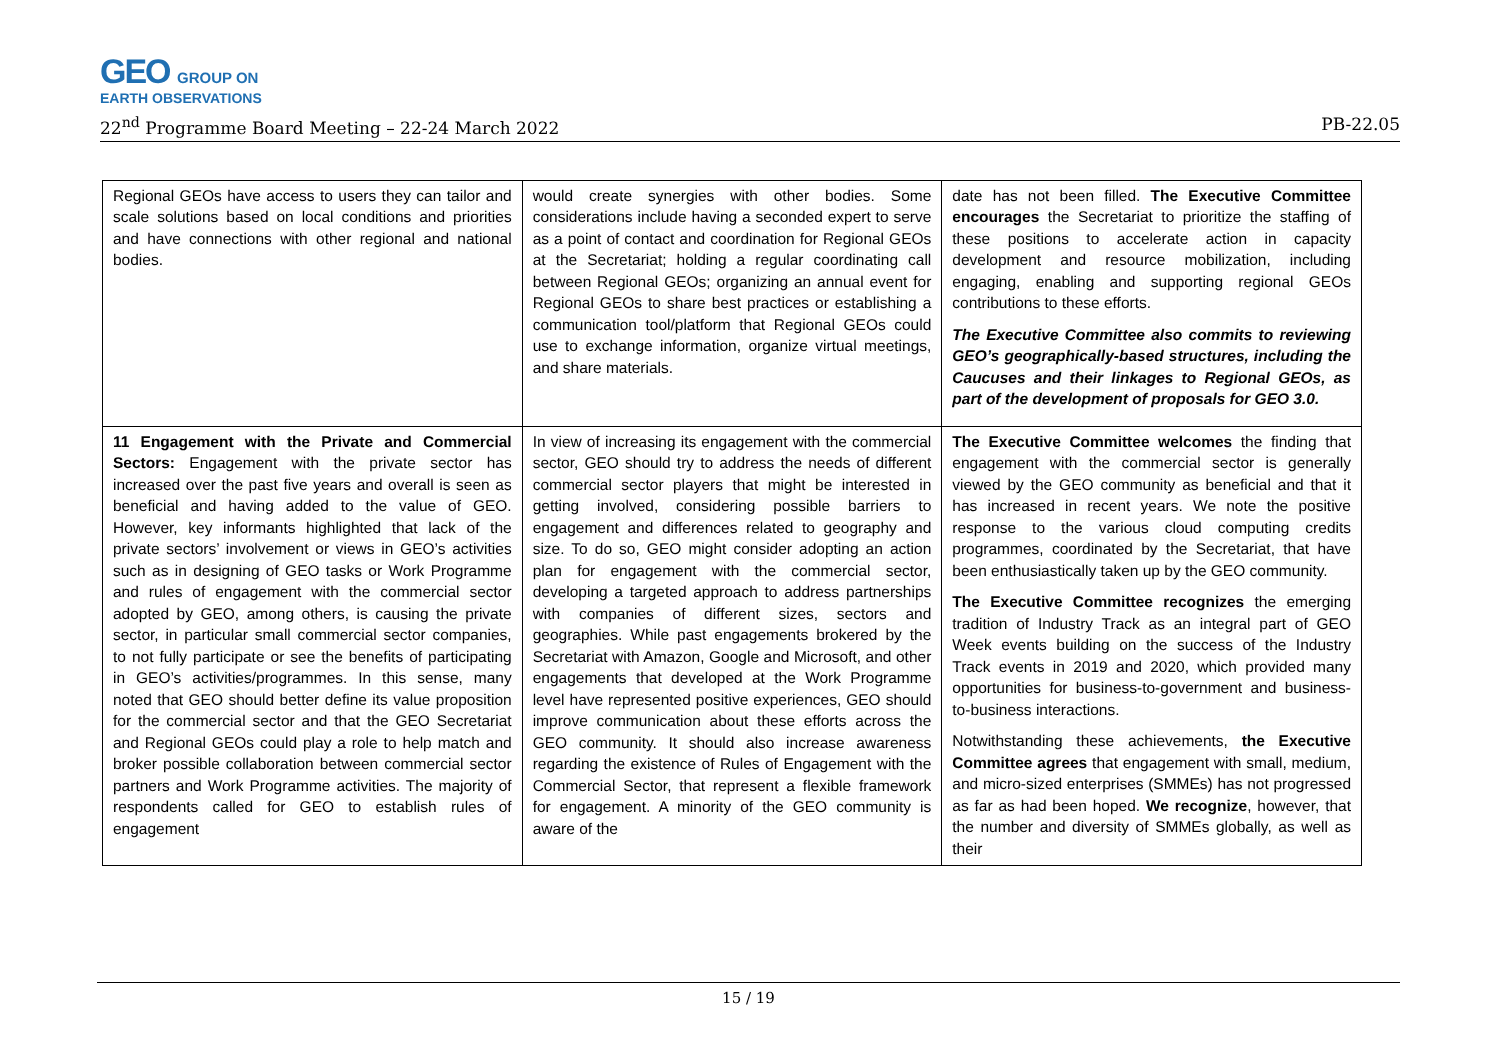GEO GROUP ON
EARTH OBSERVATIONS
22<sup>nd</sup> Programme Board Meeting – 22-24 March 2022 PB-22.05
| Regional GEOs have access to users they can tailor and scale solutions based on local conditions and priorities and have connections with other regional and national bodies. | would create synergies with other bodies. Some considerations include having a seconded expert to serve as a point of contact and coordination for Regional GEOs at the Secretariat; holding a regular coordinating call between Regional GEOs; organizing an annual event for Regional GEOs to share best practices or establishing a communication tool/platform that Regional GEOs could use to exchange information, organize virtual meetings, and share materials. | date has not been filled. The Executive Committee encourages the Secretariat to prioritize the staffing of these positions to accelerate action in capacity development and resource mobilization, including engaging, enabling and supporting regional GEOs contributions to these efforts. The Executive Committee also commits to reviewing GEO’s geographically-based structures, including the Caucuses and their linkages to Regional GEOs, as part of the development of proposals for GEO 3.0. |
| 11 Engagement with the Private and Commercial Sectors: Engagement with the private sector has increased over the past five years and overall is seen as beneficial and having added to the value of GEO. However, key informants highlighted that lack of the private sectors’ involvement or views in GEO’s activities such as in designing of GEO tasks or Work Programme and rules of engagement with the commercial sector adopted by GEO, among others, is causing the private sector, in particular small commercial sector companies, to not fully participate or see the benefits of participating in GEO’s activities/programmes. In this sense, many noted that GEO should better define its value proposition for the commercial sector and that the GEO Secretariat and Regional GEOs could play a role to help match and broker possible collaboration between commercial sector partners and Work Programme activities. The majority of respondents called for GEO to establish rules of engagement | In view of increasing its engagement with the commercial sector, GEO should try to address the needs of different commercial sector players that might be interested in getting involved, considering possible barriers to engagement and differences related to geography and size. To do so, GEO might consider adopting an action plan for engagement with the commercial sector, developing a targeted approach to address partnerships with companies of different sizes, sectors and geographies. While past engagements brokered by the Secretariat with Amazon, Google and Microsoft, and other engagements that developed at the Work Programme level have represented positive experiences, GEO should improve communication about these efforts across the GEO community. It should also increase awareness regarding the existence of Rules of Engagement with the Commercial Sector, that represent a flexible framework for engagement. A minority of the GEO community is aware of the | The Executive Committee welcomes the finding that engagement with the commercial sector is generally viewed by the GEO community as beneficial and that it has increased in recent years. We note the positive response to the various cloud computing credits programmes, coordinated by the Secretariat, that have been enthusiastically taken up by the GEO community. The Executive Committee recognizes the emerging tradition of Industry Track as an integral part of GEO Week events building on the success of the Industry Track events in 2019 and 2020, which provided many opportunities for business-to-government and business-to-business interactions. Notwithstanding these achievements, the Executive Committee agrees that engagement with small, medium, and micro-sized enterprises (SMMEs) has not progressed as far as had been hoped. We recognize , however, that the number and diversity of SMMEs globally, as well as their |
15 / 19